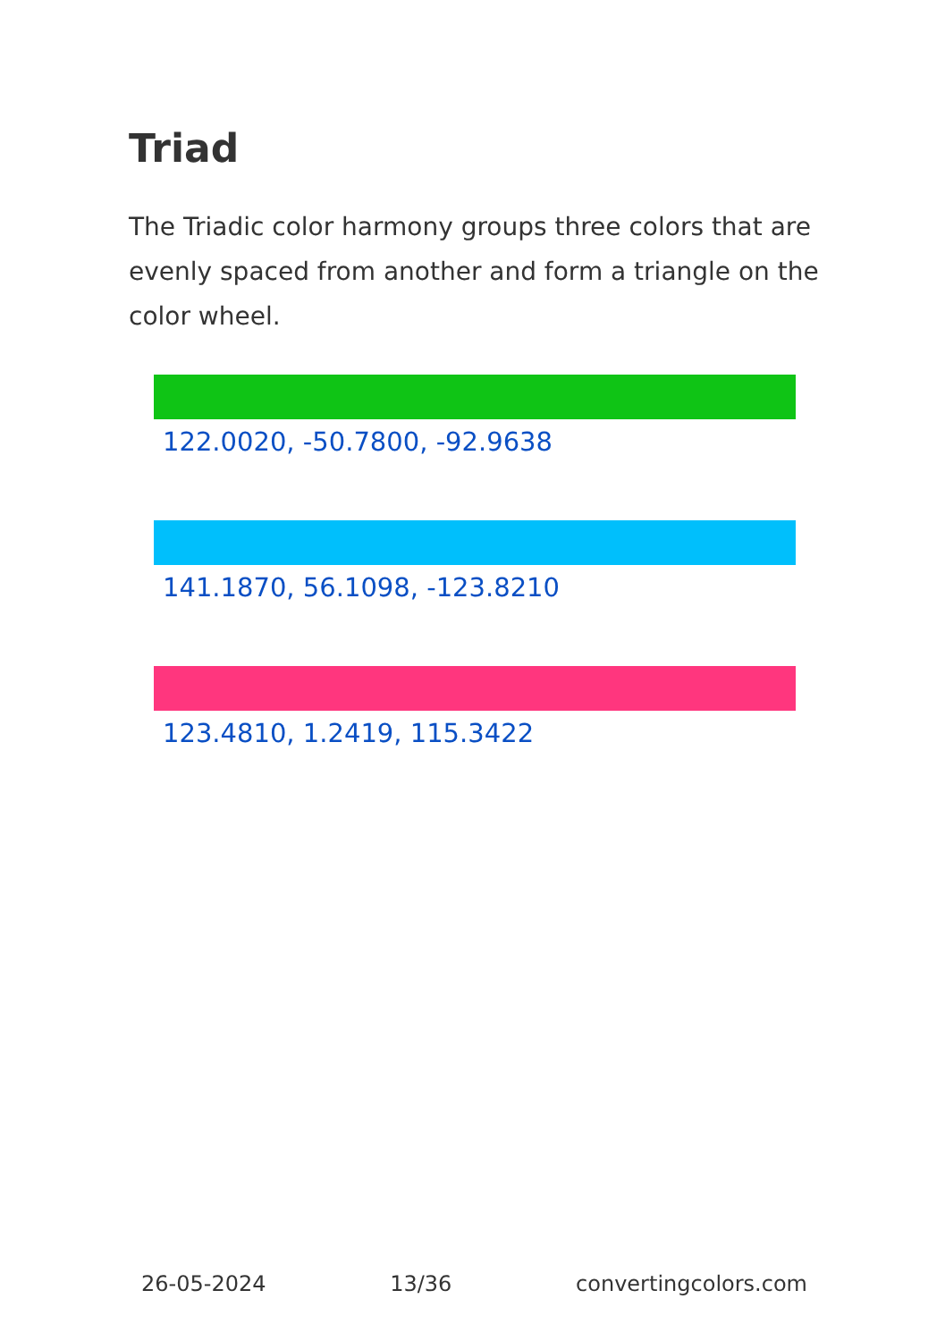Triad
The Triadic color harmony groups three colors that are evenly spaced from another and form a triangle on the color wheel.
122.0020, -50.7800, -92.9638
141.1870, 56.1098, -123.8210
123.4810, 1.2419, 115.3422
26-05-2024 13/36 convertingcolors.com